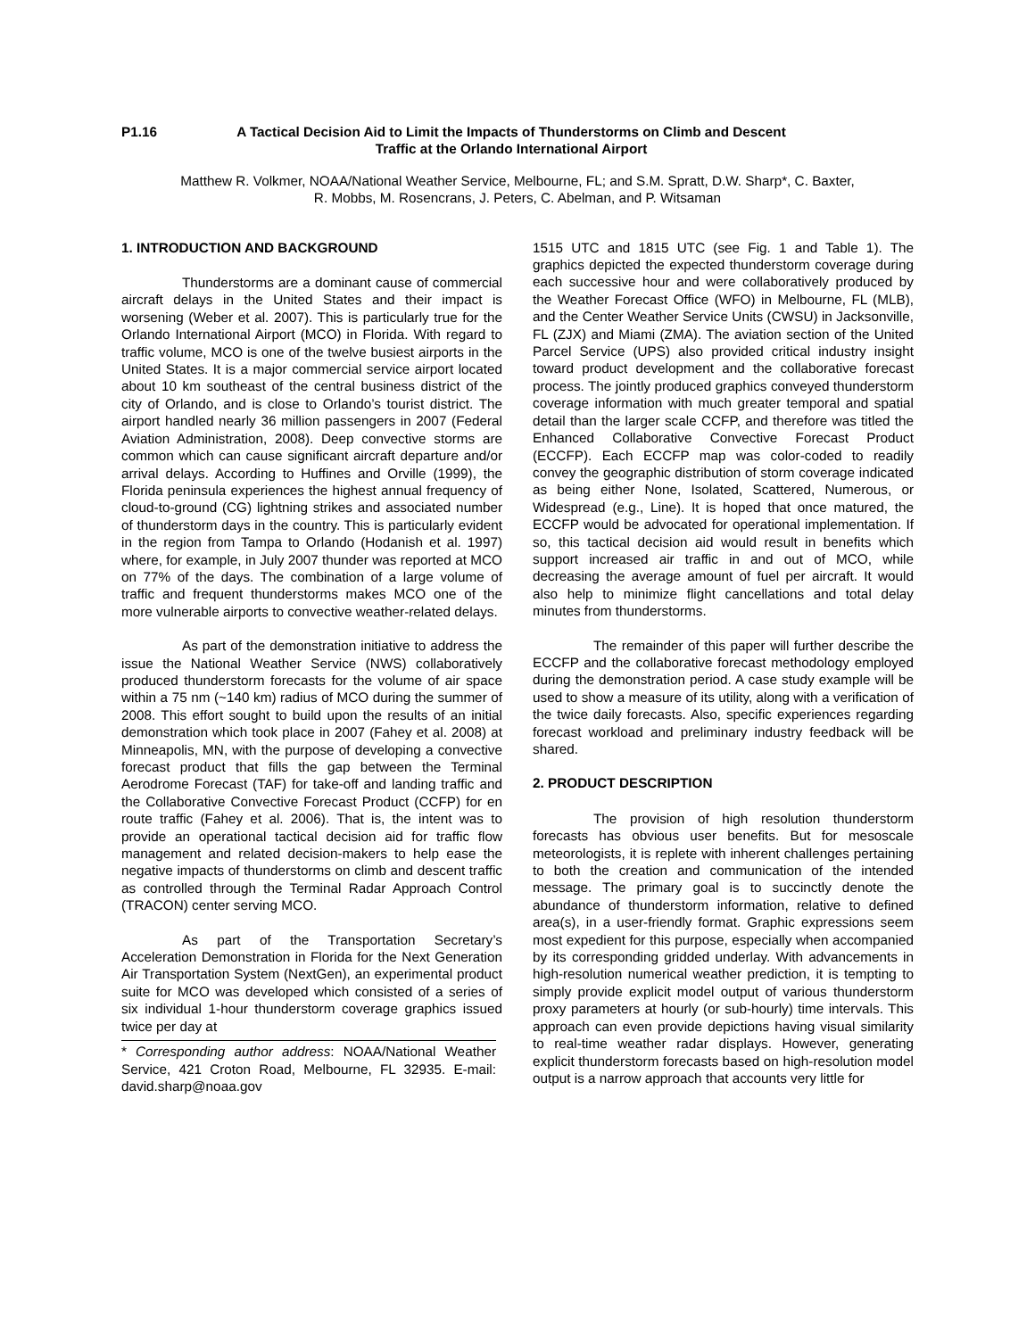P1.16 A Tactical Decision Aid to Limit the Impacts of Thunderstorms on Climb and Descent Traffic at the Orlando International Airport
Matthew R. Volkmer, NOAA/National Weather Service, Melbourne, FL; and S.M. Spratt, D.W. Sharp*, C. Baxter,
R. Mobbs, M. Rosencrans, J. Peters, C. Abelman, and P. Witsaman
1. INTRODUCTION AND BACKGROUND
Thunderstorms are a dominant cause of commercial aircraft delays in the United States and their impact is worsening (Weber et al. 2007). This is particularly true for the Orlando International Airport (MCO) in Florida. With regard to traffic volume, MCO is one of the twelve busiest airports in the United States. It is a major commercial service airport located about 10 km southeast of the central business district of the city of Orlando, and is close to Orlando’s tourist district. The airport handled nearly 36 million passengers in 2007 (Federal Aviation Administration, 2008). Deep convective storms are common which can cause significant aircraft departure and/or arrival delays. According to Huffines and Orville (1999), the Florida peninsula experiences the highest annual frequency of cloud-to-ground (CG) lightning strikes and associated number of thunderstorm days in the country. This is particularly evident in the region from Tampa to Orlando (Hodanish et al. 1997) where, for example, in July 2007 thunder was reported at MCO on 77% of the days. The combination of a large volume of traffic and frequent thunderstorms makes MCO one of the more vulnerable airports to convective weather-related delays.
As part of the demonstration initiative to address the issue the National Weather Service (NWS) collaboratively produced thunderstorm forecasts for the volume of air space within a 75 nm (~140 km) radius of MCO during the summer of 2008. This effort sought to build upon the results of an initial demonstration which took place in 2007 (Fahey et al. 2008) at Minneapolis, MN, with the purpose of developing a convective forecast product that fills the gap between the Terminal Aerodrome Forecast (TAF) for take-off and landing traffic and the Collaborative Convective Forecast Product (CCFP) for en route traffic (Fahey et al. 2006). That is, the intent was to provide an operational tactical decision aid for traffic flow management and related decision-makers to help ease the negative impacts of thunderstorms on climb and descent traffic as controlled through the Terminal Radar Approach Control (TRACON) center serving MCO.
As part of the Transportation Secretary’s Acceleration Demonstration in Florida for the Next Generation Air Transportation System (NextGen), an experimental product suite for MCO was developed which consisted of a series of six individual 1-hour thunderstorm coverage graphics issued twice per day at
* Corresponding author address: NOAA/National Weather Service, 421 Croton Road, Melbourne, FL 32935. E-mail: david.sharp@noaa.gov
1515 UTC and 1815 UTC (see Fig. 1 and Table 1). The graphics depicted the expected thunderstorm coverage during each successive hour and were collaboratively produced by the Weather Forecast Office (WFO) in Melbourne, FL (MLB), and the Center Weather Service Units (CWSU) in Jacksonville, FL (ZJX) and Miami (ZMA). The aviation section of the United Parcel Service (UPS) also provided critical industry insight toward product development and the collaborative forecast process. The jointly produced graphics conveyed thunderstorm coverage information with much greater temporal and spatial detail than the larger scale CCFP, and therefore was titled the Enhanced Collaborative Convective Forecast Product (ECCFP). Each ECCFP map was color-coded to readily convey the geographic distribution of storm coverage indicated as being either None, Isolated, Scattered, Numerous, or Widespread (e.g., Line). It is hoped that once matured, the ECCFP would be advocated for operational implementation. If so, this tactical decision aid would result in benefits which support increased air traffic in and out of MCO, while decreasing the average amount of fuel per aircraft. It would also help to minimize flight cancellations and total delay minutes from thunderstorms.
The remainder of this paper will further describe the ECCFP and the collaborative forecast methodology employed during the demonstration period. A case study example will be used to show a measure of its utility, along with a verification of the twice daily forecasts. Also, specific experiences regarding forecast workload and preliminary industry feedback will be shared.
2. PRODUCT DESCRIPTION
The provision of high resolution thunderstorm forecasts has obvious user benefits. But for mesoscale meteorologists, it is replete with inherent challenges pertaining to both the creation and communication of the intended message. The primary goal is to succinctly denote the abundance of thunderstorm information, relative to defined area(s), in a user-friendly format. Graphic expressions seem most expedient for this purpose, especially when accompanied by its corresponding gridded underlay. With advancements in high-resolution numerical weather prediction, it is tempting to simply provide explicit model output of various thunderstorm proxy parameters at hourly (or sub-hourly) time intervals. This approach can even provide depictions having visual similarity to real-time weather radar displays. However, generating explicit thunderstorm forecasts based on high-resolution model output is a narrow approach that accounts very little for